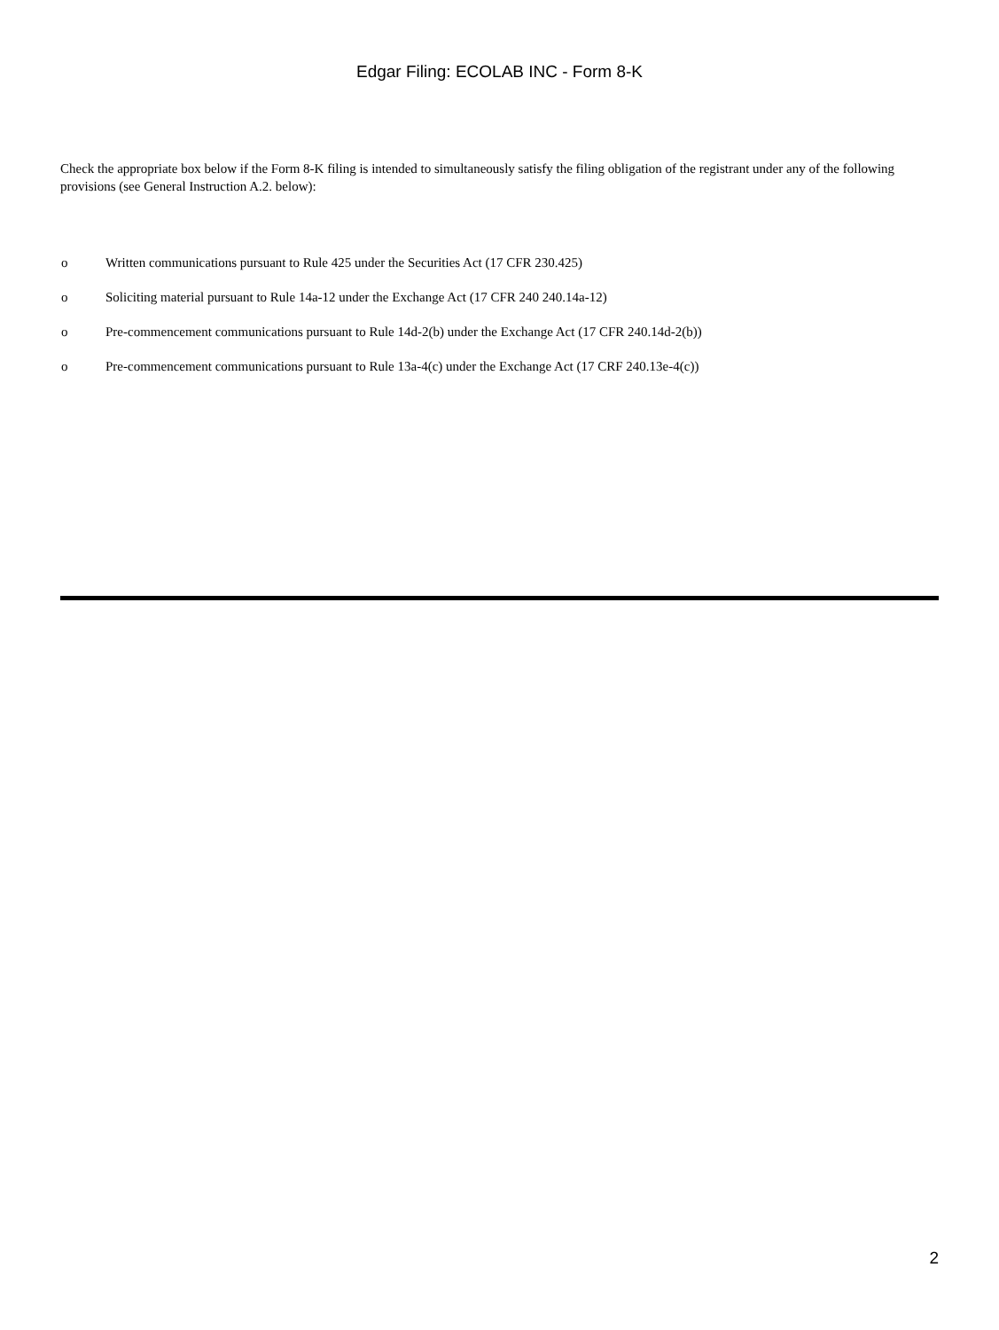Edgar Filing: ECOLAB INC - Form 8-K
Check the appropriate box below if the Form 8-K filing is intended to simultaneously satisfy the filing obligation of the registrant under any of the following provisions (see General Instruction A.2. below):
o Written communications pursuant to Rule 425 under the Securities Act (17 CFR 230.425)
o Soliciting material pursuant to Rule 14a-12 under the Exchange Act (17 CFR 240 240.14a-12)
o Pre-commencement communications pursuant to Rule 14d-2(b) under the Exchange Act (17 CFR 240.14d-2(b))
o Pre-commencement communications pursuant to Rule 13a-4(c) under the Exchange Act (17 CRF 240.13e-4(c))
2